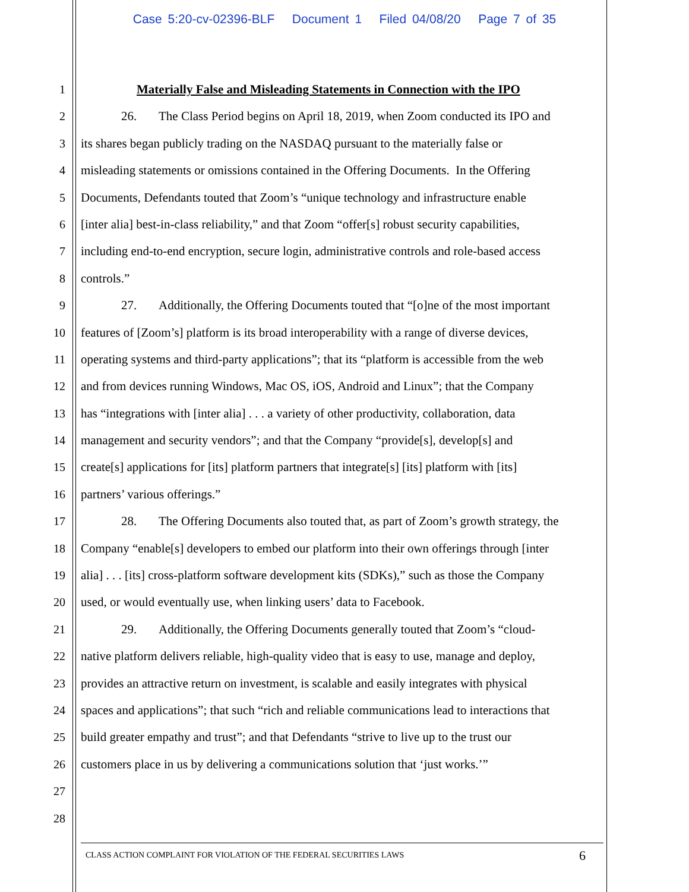Case 5:20-cv-02396-BLF Document 1 Filed 04/08/20 Page 7 of 35
1 Materially False and Misleading Statements in Connection with the IPO
2 26. The Class Period begins on April 18, 2019, when Zoom conducted its IPO and
3 its shares began publicly trading on the NASDAQ pursuant to the materially false or
4 misleading statements or omissions contained in the Offering Documents. In the Offering
5 Documents, Defendants touted that Zoom’s “unique technology and infrastructure enable
6 [inter alia] best-in-class reliability,” and that Zoom “offer[s] robust security capabilities,
7 including end-to-end encryption, secure login, administrative controls and role-based access
8 controls.”
9 27. Additionally, the Offering Documents touted that “[o]ne of the most important
10 features of [Zoom’s] platform is its broad interoperability with a range of diverse devices,
11 operating systems and third-party applications”; that its “platform is accessible from the web
12 and from devices running Windows, Mac OS, iOS, Android and Linux”; that the Company
13 has “integrations with [inter alia] . . . a variety of other productivity, collaboration, data
14 management and security vendors”; and that the Company “provide[s], develop[s] and
15 create[s] applications for [its] platform partners that integrate[s] [its] platform with [its]
16 partners’ various offerings.”
17 28. The Offering Documents also touted that, as part of Zoom’s growth strategy, the
18 Company “enable[s] developers to embed our platform into their own offerings through [inter
19 alia] . . . [its] cross-platform software development kits (SDKs),” such as those the Company
20 used, or would eventually use, when linking users’ data to Facebook.
21 29. Additionally, the Offering Documents generally touted that Zoom’s “cloud-
22 native platform delivers reliable, high-quality video that is easy to use, manage and deploy,
23 provides an attractive return on investment, is scalable and easily integrates with physical
24 spaces and applications”; that such “rich and reliable communications lead to interactions that
25 build greater empathy and trust”; and that Defendants “strive to live up to the trust our
26 customers place in us by delivering a communications solution that ‘just works.’”
27
28
CLASS ACTION COMPLAINT FOR VIOLATION OF THE FEDERAL SECURITIES LAWS 6